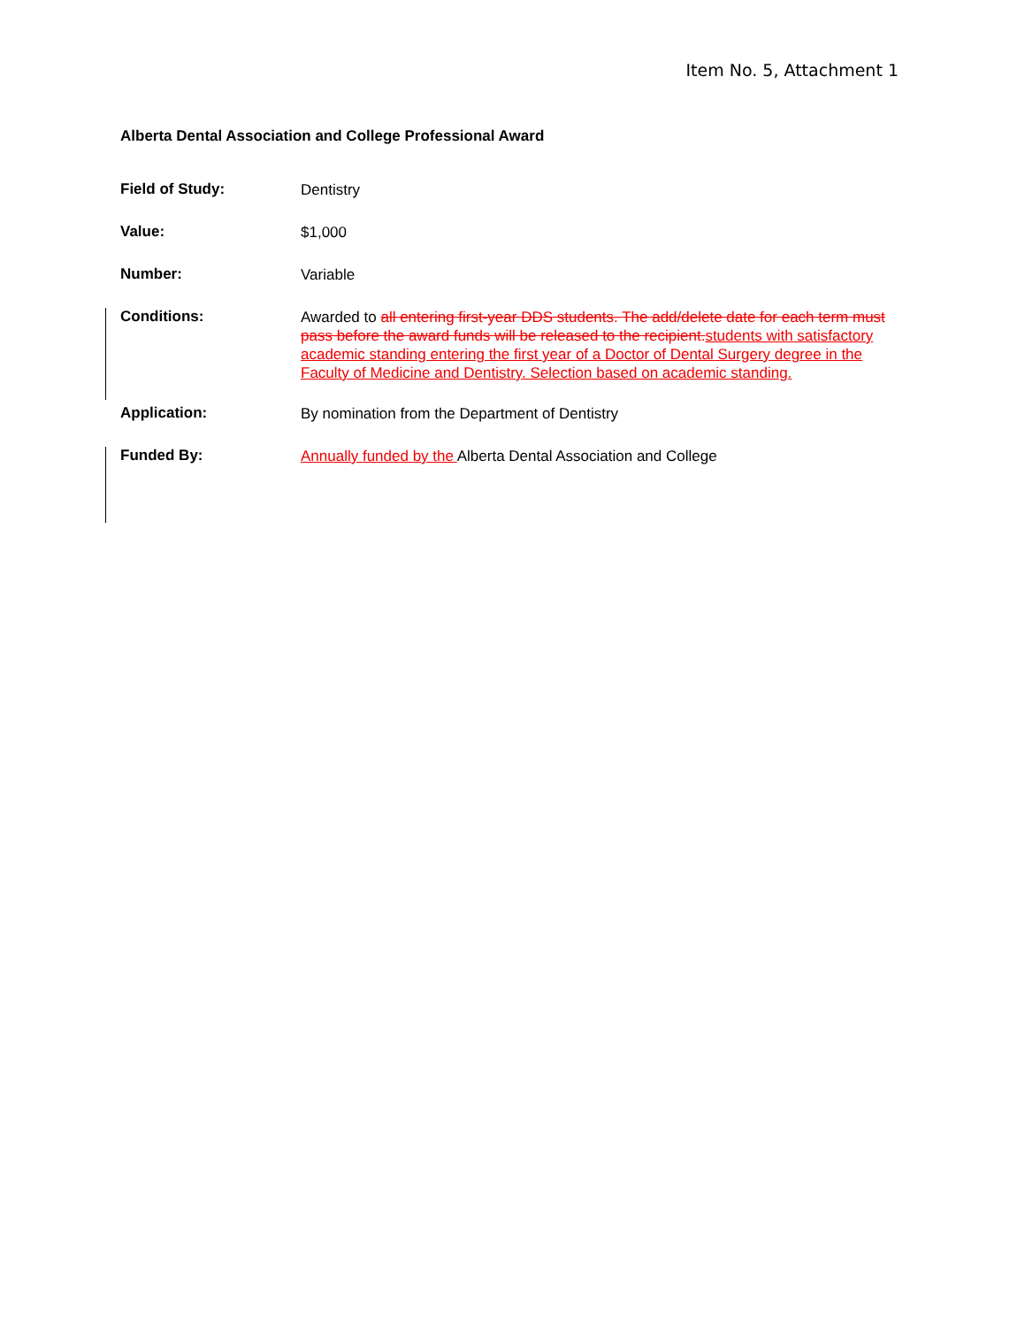Item No. 5, Attachment 1
Alberta Dental Association and College Professional Award
Field of Study:
Dentistry
Value:
$1,000
Number:
Variable
Conditions:
Awarded to all entering first-year DDS students. The add/delete date for each term must pass before the award funds will be released to the recipient. students with satisfactory academic standing entering the first year of a Doctor of Dental Surgery degree in the Faculty of Medicine and Dentistry. Selection based on academic standing.
Application:
By nomination from the Department of Dentistry
Funded By:
Annually funded by the Alberta Dental Association and College